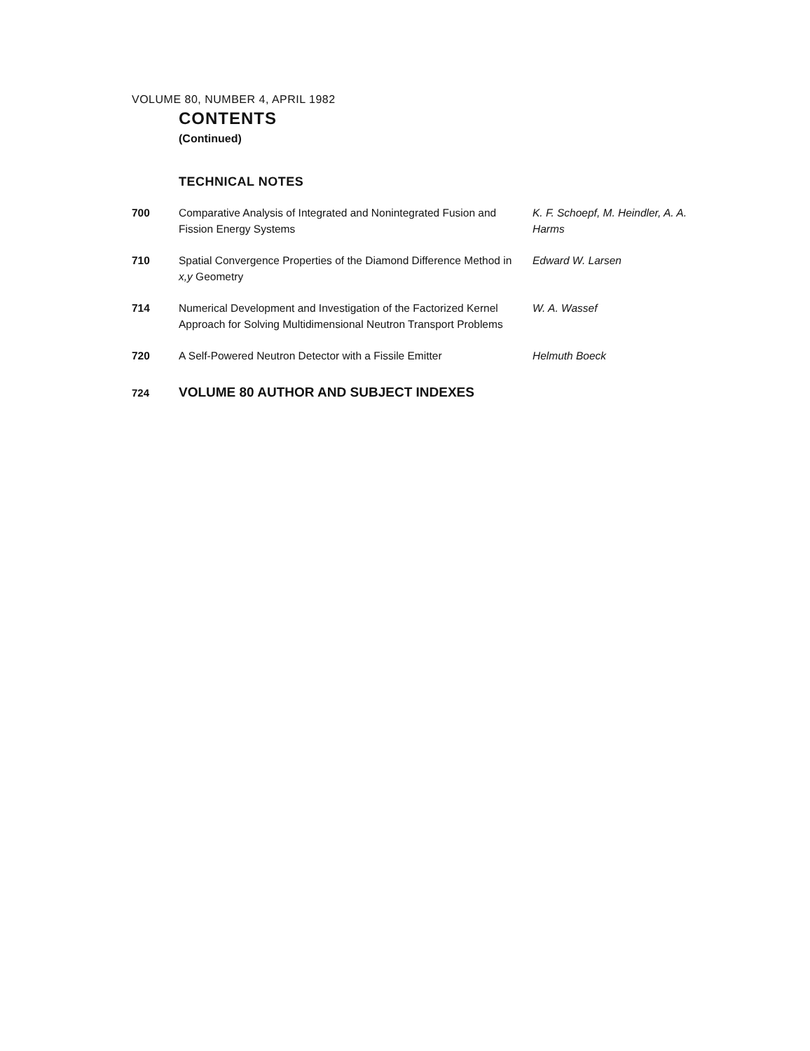VOLUME 80, NUMBER 4, APRIL 1982
CONTENTS
(Continued)
TECHNICAL NOTES
| 700 | Comparative Analysis of Integrated and Nonintegrated Fusion and Fission Energy Systems | K. F. Schoepf, M. Heindler, A. A. Harms |
| 710 | Spatial Convergence Properties of the Diamond Difference Method in x,y Geometry | Edward W. Larsen |
| 714 | Numerical Development and Investigation of the Factorized Kernel Approach for Solving Multidimensional Neutron Transport Problems | W. A. Wassef |
| 720 | A Self-Powered Neutron Detector with a Fissile Emitter | Helmuth Boeck |
724 VOLUME 80 AUTHOR AND SUBJECT INDEXES